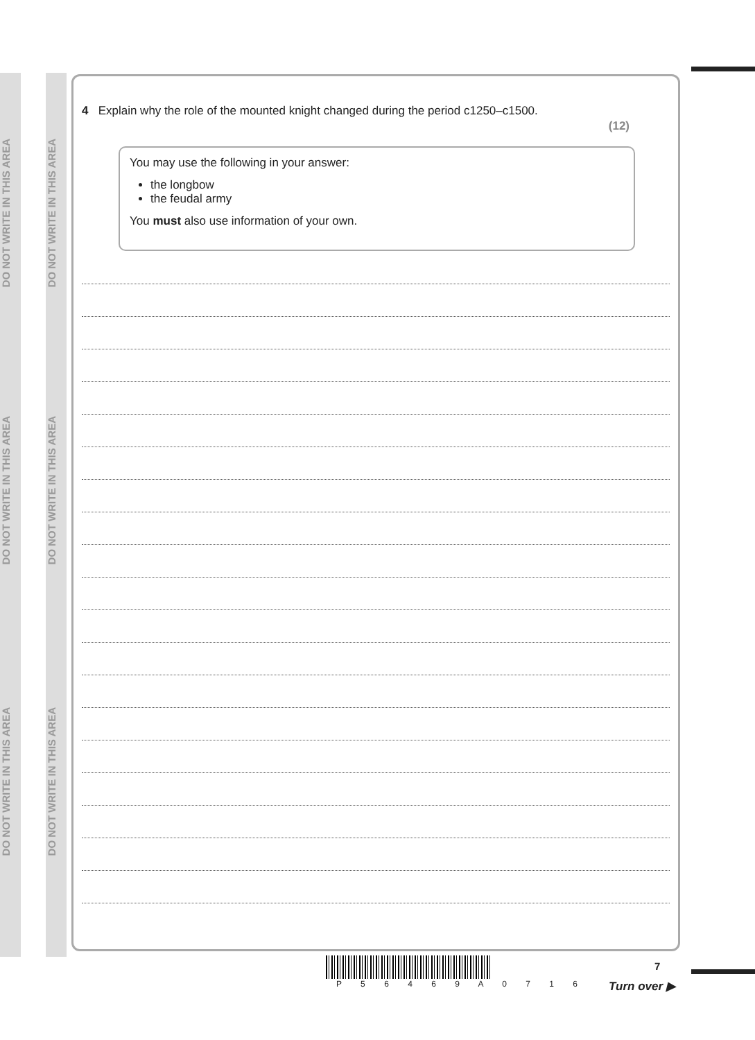DO NOT WRITE IN THIS AREA
DO NOT WRITE IN THIS AREA
DO NOT WRITE IN THIS AREA
DO NOT WRITE IN THIS AREA
DO NOT WRITE IN THIS AREA
DO NOT WRITE IN THIS AREA
4 Explain why the role of the mounted knight changed during the period c1250–c1500.
(12)
You may use the following in your answer:
the longbow
the feudal army
You must also use information of your own.
P 5 6 4 6 9 A 0 7 1 6 7
Turn over ▶